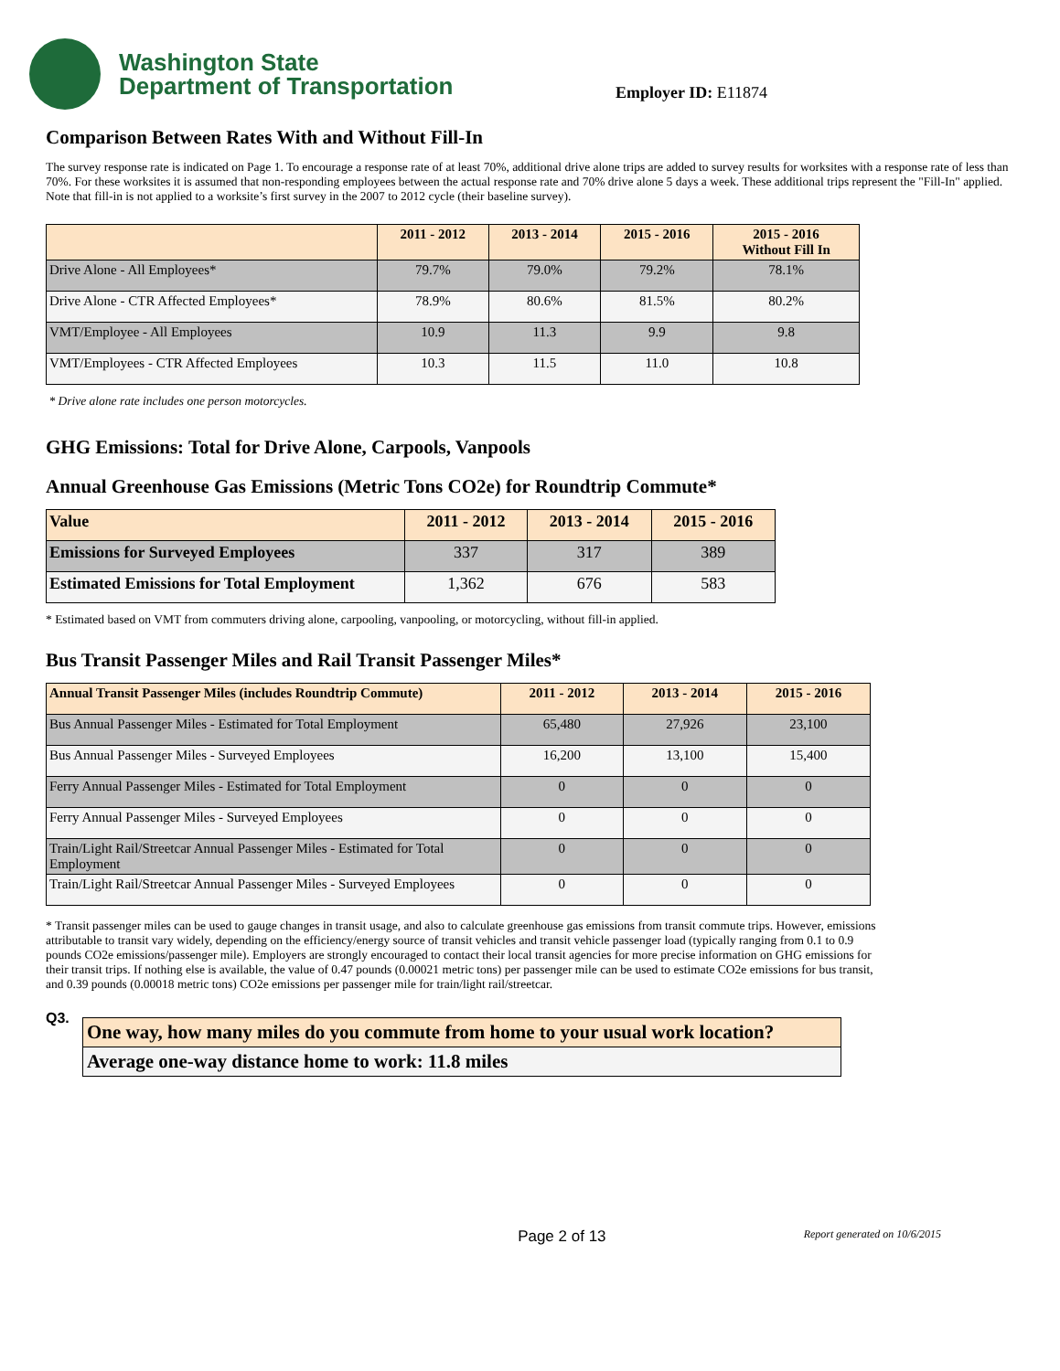Washington State
Department of Transportation
Employer ID: E11874
Comparison Between Rates With and Without Fill-In
The survey response rate is indicated on Page 1. To encourage a response rate of at least 70%, additional drive alone trips are added to survey results for worksites with a response rate of less than 70%. For these worksites it is assumed that non-responding employees between the actual response rate and 70% drive alone 5 days a week. These additional trips represent the "Fill-In" applied. Note that fill-in is not applied to a worksite’s first survey in the 2007 to 2012 cycle (their baseline survey).
| | 2011 - 2012 | 2013 - 2014 | 2015 - 2016 | 2015 - 2016 Without Fill In |
| --- | --- | --- | --- | --- |
| Drive Alone - All Employees* | 79.7% | 79.0% | 79.2% | 78.1% |
| Drive Alone - CTR Affected Employees* | 78.9% | 80.6% | 81.5% | 80.2% |
| VMT/Employee - All Employees | 10.9 | 11.3 | 9.9 | 9.8 |
| VMT/Employees - CTR Affected Employees | 10.3 | 11.5 | 11.0 | 10.8 |
* Drive alone rate includes one person motorcycles.
GHG Emissions: Total for Drive Alone, Carpools, Vanpools
Annual Greenhouse Gas Emissions (Metric Tons CO2e) for Roundtrip Commute*
| Value | 2011 - 2012 | 2013 - 2014 | 2015 - 2016 |
| --- | --- | --- | --- |
| Emissions for Surveyed Employees | 337 | 317 | 389 |
| Estimated Emissions for Total Employment | 1,362 | 676 | 583 |
* Estimated based on VMT from commuters driving alone, carpooling, vanpooling, or motorcycling, without fill-in applied.
Bus Transit Passenger Miles and Rail Transit Passenger Miles*
| Annual Transit Passenger Miles (includes Roundtrip Commute) | 2011 - 2012 | 2013 - 2014 | 2015 - 2016 |
| --- | --- | --- | --- |
| Bus Annual Passenger Miles - Estimated for Total Employment | 65,480 | 27,926 | 23,100 |
| Bus Annual Passenger Miles - Surveyed Employees | 16,200 | 13,100 | 15,400 |
| Ferry Annual Passenger Miles - Estimated for Total Employment | 0 | 0 | 0 |
| Ferry Annual Passenger Miles - Surveyed Employees | 0 | 0 | 0 |
| Train/Light Rail/Streetcar Annual Passenger Miles - Estimated for Total Employment | 0 | 0 | 0 |
| Train/Light Rail/Streetcar Annual Passenger Miles - Surveyed Employees | 0 | 0 | 0 |
* Transit passenger miles can be used to gauge changes in transit usage, and also to calculate greenhouse gas emissions from transit commute trips. However, emissions attributable to transit vary widely, depending on the efficiency/energy source of transit vehicles and transit vehicle passenger load (typically ranging from 0.1 to 0.9 pounds CO2e emissions/passenger mile). Employers are strongly encouraged to contact their local transit agencies for more precise information on GHG emissions for their transit trips. If nothing else is available, the value of 0.47 pounds (0.00021 metric tons) per passenger mile can be used to estimate CO2e emissions for bus transit, and 0.39 pounds (0.00018 metric tons) CO2e emissions per passenger mile for train/light rail/streetcar.
Q3.
| One way, how many miles do you commute from home to your usual work location? |
| Average one-way distance home to work: 11.8 miles |
Page 2 of 13 Report generated on 10/6/2015